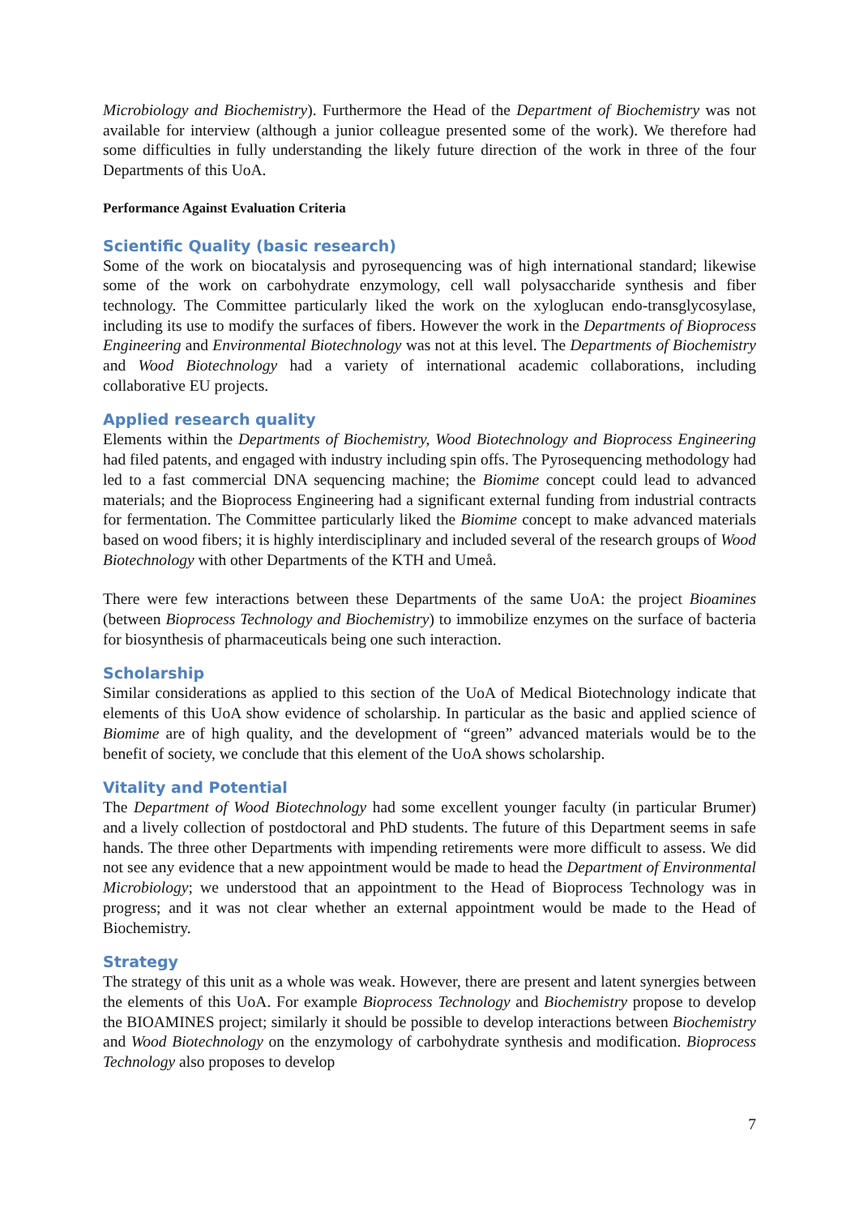Microbiology and Biochemistry). Furthermore the Head of the Department of Biochemistry was not available for interview (although a junior colleague presented some of the work). We therefore had some difficulties in fully understanding the likely future direction of the work in three of the four Departments of this UoA.
Performance Against Evaluation Criteria
Scientific Quality (basic research)
Some of the work on biocatalysis and pyrosequencing was of high international standard; likewise some of the work on carbohydrate enzymology, cell wall polysaccharide synthesis and fiber technology. The Committee particularly liked the work on the xyloglucan endo-transglycosylase, including its use to modify the surfaces of fibers. However the work in the Departments of Bioprocess Engineering and Environmental Biotechnology was not at this level. The Departments of Biochemistry and Wood Biotechnology had a variety of international academic collaborations, including collaborative EU projects.
Applied research quality
Elements within the Departments of Biochemistry, Wood Biotechnology and Bioprocess Engineering had filed patents, and engaged with industry including spin offs. The Pyrosequencing methodology had led to a fast commercial DNA sequencing machine; the Biomime concept could lead to advanced materials; and the Bioprocess Engineering had a significant external funding from industrial contracts for fermentation. The Committee particularly liked the Biomime concept to make advanced materials based on wood fibers; it is highly interdisciplinary and included several of the research groups of Wood Biotechnology with other Departments of the KTH and Umeå.
There were few interactions between these Departments of the same UoA: the project Bioamines (between Bioprocess Technology and Biochemistry) to immobilize enzymes on the surface of bacteria for biosynthesis of pharmaceuticals being one such interaction.
Scholarship
Similar considerations as applied to this section of the UoA of Medical Biotechnology indicate that elements of this UoA show evidence of scholarship. In particular as the basic and applied science of Biomime are of high quality, and the development of “green” advanced materials would be to the benefit of society, we conclude that this element of the UoA shows scholarship.
Vitality and Potential
The Department of Wood Biotechnology had some excellent younger faculty (in particular Brumer) and a lively collection of postdoctoral and PhD students. The future of this Department seems in safe hands. The three other Departments with impending retirements were more difficult to assess. We did not see any evidence that a new appointment would be made to head the Department of Environmental Microbiology; we understood that an appointment to the Head of Bioprocess Technology was in progress; and it was not clear whether an external appointment would be made to the Head of Biochemistry.
Strategy
The strategy of this unit as a whole was weak. However, there are present and latent synergies between the elements of this UoA. For example Bioprocess Technology and Biochemistry propose to develop the BIOAMINES project; similarly it should be possible to develop interactions between Biochemistry and Wood Biotechnology on the enzymology of carbohydrate synthesis and modification. Bioprocess Technology also proposes to develop
7